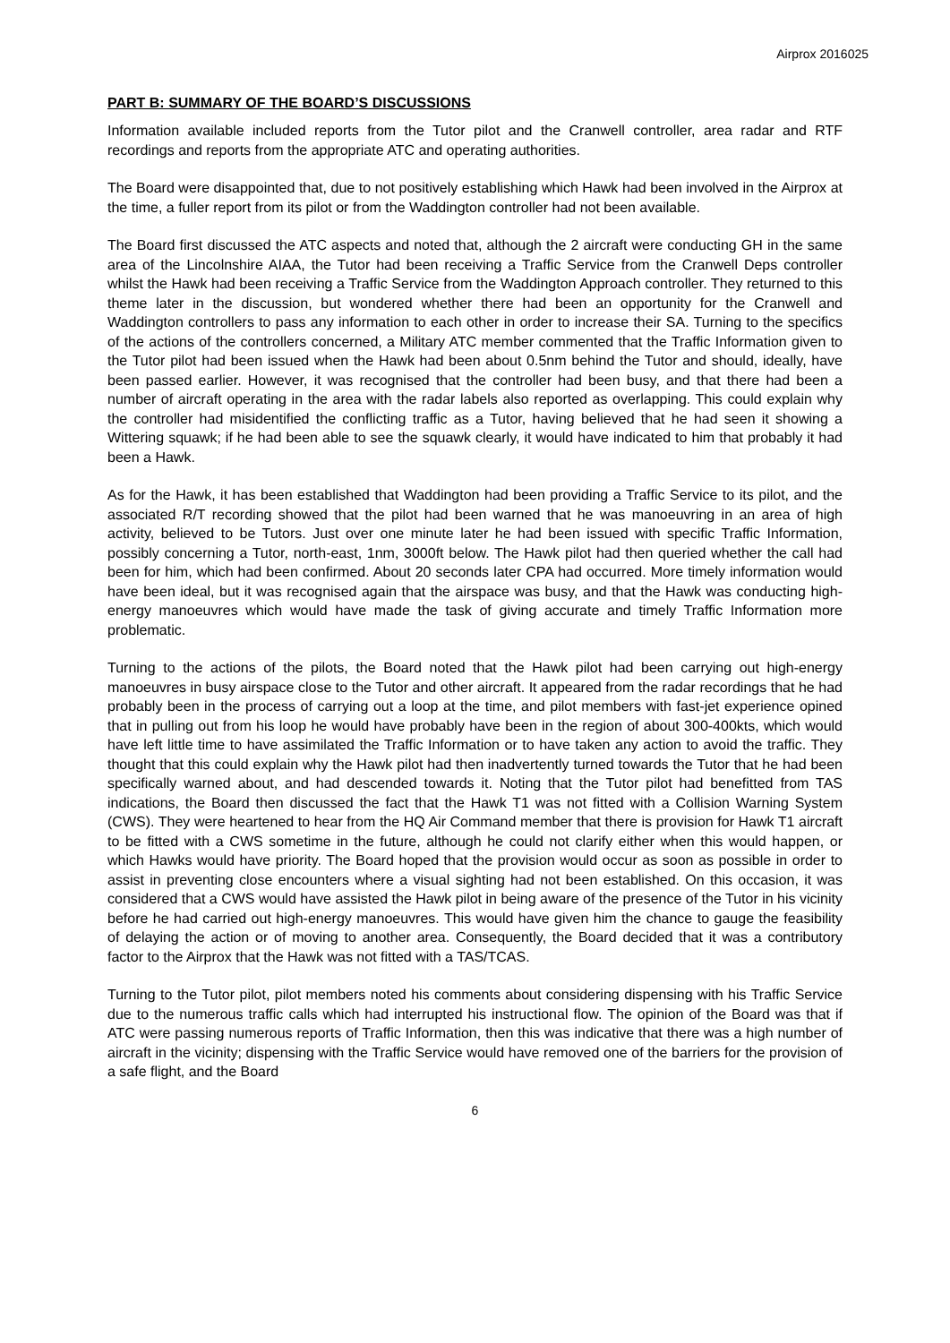Airprox 2016025
PART B: SUMMARY OF THE BOARD’S DISCUSSIONS
Information available included reports from the Tutor pilot and the Cranwell controller, area radar and RTF recordings and reports from the appropriate ATC and operating authorities.
The Board were disappointed that, due to not positively establishing which Hawk had been involved in the Airprox at the time, a fuller report from its pilot or from the Waddington controller had not been available.
The Board first discussed the ATC aspects and noted that, although the 2 aircraft were conducting GH in the same area of the Lincolnshire AIAA, the Tutor had been receiving a Traffic Service from the Cranwell Deps controller whilst the Hawk had been receiving a Traffic Service from the Waddington Approach controller. They returned to this theme later in the discussion, but wondered whether there had been an opportunity for the Cranwell and Waddington controllers to pass any information to each other in order to increase their SA. Turning to the specifics of the actions of the controllers concerned, a Military ATC member commented that the Traffic Information given to the Tutor pilot had been issued when the Hawk had been about 0.5nm behind the Tutor and should, ideally, have been passed earlier. However, it was recognised that the controller had been busy, and that there had been a number of aircraft operating in the area with the radar labels also reported as overlapping. This could explain why the controller had misidentified the conflicting traffic as a Tutor, having believed that he had seen it showing a Wittering squawk; if he had been able to see the squawk clearly, it would have indicated to him that probably it had been a Hawk.
As for the Hawk, it has been established that Waddington had been providing a Traffic Service to its pilot, and the associated R/T recording showed that the pilot had been warned that he was manoeuvring in an area of high activity, believed to be Tutors. Just over one minute later he had been issued with specific Traffic Information, possibly concerning a Tutor, north-east, 1nm, 3000ft below. The Hawk pilot had then queried whether the call had been for him, which had been confirmed. About 20 seconds later CPA had occurred. More timely information would have been ideal, but it was recognised again that the airspace was busy, and that the Hawk was conducting high-energy manoeuvres which would have made the task of giving accurate and timely Traffic Information more problematic.
Turning to the actions of the pilots, the Board noted that the Hawk pilot had been carrying out high-energy manoeuvres in busy airspace close to the Tutor and other aircraft. It appeared from the radar recordings that he had probably been in the process of carrying out a loop at the time, and pilot members with fast-jet experience opined that in pulling out from his loop he would have probably have been in the region of about 300-400kts, which would have left little time to have assimilated the Traffic Information or to have taken any action to avoid the traffic. They thought that this could explain why the Hawk pilot had then inadvertently turned towards the Tutor that he had been specifically warned about, and had descended towards it. Noting that the Tutor pilot had benefitted from TAS indications, the Board then discussed the fact that the Hawk T1 was not fitted with a Collision Warning System (CWS). They were heartened to hear from the HQ Air Command member that there is provision for Hawk T1 aircraft to be fitted with a CWS sometime in the future, although he could not clarify either when this would happen, or which Hawks would have priority. The Board hoped that the provision would occur as soon as possible in order to assist in preventing close encounters where a visual sighting had not been established. On this occasion, it was considered that a CWS would have assisted the Hawk pilot in being aware of the presence of the Tutor in his vicinity before he had carried out high-energy manoeuvres. This would have given him the chance to gauge the feasibility of delaying the action or of moving to another area. Consequently, the Board decided that it was a contributory factor to the Airprox that the Hawk was not fitted with a TAS/TCAS.
Turning to the Tutor pilot, pilot members noted his comments about considering dispensing with his Traffic Service due to the numerous traffic calls which had interrupted his instructional flow. The opinion of the Board was that if ATC were passing numerous reports of Traffic Information, then this was indicative that there was a high number of aircraft in the vicinity; dispensing with the Traffic Service would have removed one of the barriers for the provision of a safe flight, and the Board
6